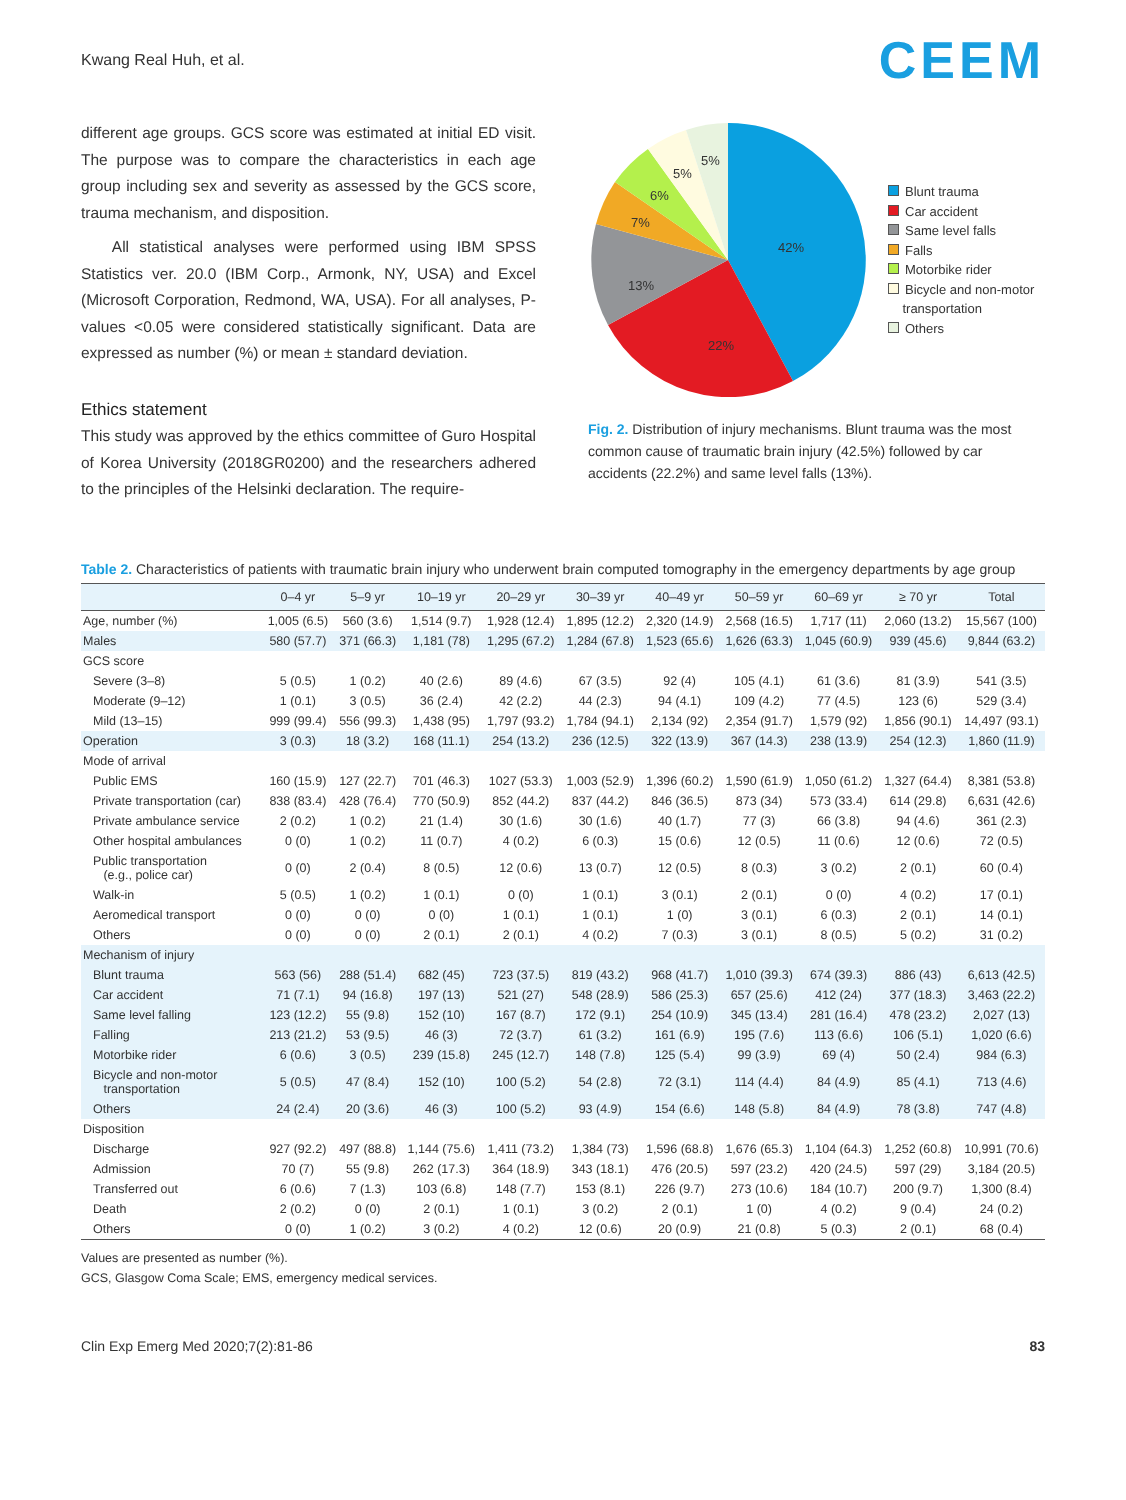Kwang Real Huh, et al. CEEM
different age groups. GCS score was estimated at initial ED visit. The purpose was to compare the characteristics in each age group including sex and severity as assessed by the GCS score, trauma mechanism, and disposition.
All statistical analyses were performed using IBM SPSS Statistics ver. 20.0 (IBM Corp., Armonk, NY, USA) and Excel (Microsoft Corporation, Redmond, WA, USA). For all analyses, P-values <0.05 were considered statistically significant. Data are expressed as number (%) or mean ± standard deviation.
Ethics statement
This study was approved by the ethics committee of Guro Hospital of Korea University (2018GR0200) and the researchers adhered to the principles of the Helsinki declaration. The require-
42%
22%
13%
7%
6%
5%
5%
Blunt trauma
Car accident
Same level falls
Falls
Motorbike rider
Bicycle and non-motor
transportation
Others
Fig. 2. Distribution of injury mechanisms. Blunt trauma was the most common cause of traumatic brain injury (42.5%) followed by car accidents (22.2%) and same level falls (13%).
Table 2. Characteristics of patients with traumatic brain injury who underwent brain computed tomography in the emergency departments by age group
| | 0–4 yr | 5–9 yr | 10–19 yr | 20–29 yr | 30–39 yr | 40–49 yr | 50–59 yr | 60–69 yr | ≥ 70 yr | Total |
| --- | --- | --- | --- | --- | --- | --- | --- | --- | --- | --- |
| Age, number (%) | 1,005 (6.5) | 560 (3.6) | 1,514 (9.7) | 1,928 (12.4) | 1,895 (12.2) | 2,320 (14.9) | 2,568 (16.5) | 1,717 (11) | 2,060 (13.2) | 15,567 (100) |
| Males | 580 (57.7) | 371 (66.3) | 1,181 (78) | 1,295 (67.2) | 1,284 (67.8) | 1,523 (65.6) | 1,626 (63.3) | 1,045 (60.9) | 939 (45.6) | 9,844 (63.2) |
| GCS score | | | | | | | | | | |
| Severe (3–8) | 5 (0.5) | 1 (0.2) | 40 (2.6) | 89 (4.6) | 67 (3.5) | 92 (4) | 105 (4.1) | 61 (3.6) | 81 (3.9) | 541 (3.5) |
| Moderate (9–12) | 1 (0.1) | 3 (0.5) | 36 (2.4) | 42 (2.2) | 44 (2.3) | 94 (4.1) | 109 (4.2) | 77 (4.5) | 123 (6) | 529 (3.4) |
| Mild (13–15) | 999 (99.4) | 556 (99.3) | 1,438 (95) | 1,797 (93.2) | 1,784 (94.1) | 2,134 (92) | 2,354 (91.7) | 1,579 (92) | 1,856 (90.1) | 14,497 (93.1) |
| Operation | 3 (0.3) | 18 (3.2) | 168 (11.1) | 254 (13.2) | 236 (12.5) | 322 (13.9) | 367 (14.3) | 238 (13.9) | 254 (12.3) | 1,860 (11.9) |
| Mode of arrival | | | | | | | | | | |
| Public EMS | 160 (15.9) | 127 (22.7) | 701 (46.3) | 1027 (53.3) | 1,003 (52.9) | 1,396 (60.2) | 1,590 (61.9) | 1,050 (61.2) | 1,327 (64.4) | 8,381 (53.8) |
| Private transportation (car) | 838 (83.4) | 428 (76.4) | 770 (50.9) | 852 (44.2) | 837 (44.2) | 846 (36.5) | 873 (34) | 573 (33.4) | 614 (29.8) | 6,631 (42.6) |
| Private ambulance service | 2 (0.2) | 1 (0.2) | 21 (1.4) | 30 (1.6) | 30 (1.6) | 40 (1.7) | 77 (3) | 66 (3.8) | 94 (4.6) | 361 (2.3) |
| Other hospital ambulances | 0 (0) | 1 (0.2) | 11 (0.7) | 4 (0.2) | 6 (0.3) | 15 (0.6) | 12 (0.5) | 11 (0.6) | 12 (0.6) | 72 (0.5) |
| Public transportation (e.g., police car) | 0 (0) | 2 (0.4) | 8 (0.5) | 12 (0.6) | 13 (0.7) | 12 (0.5) | 8 (0.3) | 3 (0.2) | 2 (0.1) | 60 (0.4) |
| Walk-in | 5 (0.5) | 1 (0.2) | 1 (0.1) | 0 (0) | 1 (0.1) | 3 (0.1) | 2 (0.1) | 0 (0) | 4 (0.2) | 17 (0.1) |
| Aeromedical transport | 0 (0) | 0 (0) | 0 (0) | 1 (0.1) | 1 (0.1) | 1 (0) | 3 (0.1) | 6 (0.3) | 2 (0.1) | 14 (0.1) |
| Others | 0 (0) | 0 (0) | 2 (0.1) | 2 (0.1) | 4 (0.2) | 7 (0.3) | 3 (0.1) | 8 (0.5) | 5 (0.2) | 31 (0.2) |
| Mechanism of injury | | | | | | | | | | |
| Blunt trauma | 563 (56) | 288 (51.4) | 682 (45) | 723 (37.5) | 819 (43.2) | 968 (41.7) | 1,010 (39.3) | 674 (39.3) | 886 (43) | 6,613 (42.5) |
| Car accident | 71 (7.1) | 94 (16.8) | 197 (13) | 521 (27) | 548 (28.9) | 586 (25.3) | 657 (25.6) | 412 (24) | 377 (18.3) | 3,463 (22.2) |
| Same level falling | 123 (12.2) | 55 (9.8) | 152 (10) | 167 (8.7) | 172 (9.1) | 254 (10.9) | 345 (13.4) | 281 (16.4) | 478 (23.2) | 2,027 (13) |
| Falling | 213 (21.2) | 53 (9.5) | 46 (3) | 72 (3.7) | 61 (3.2) | 161 (6.9) | 195 (7.6) | 113 (6.6) | 106 (5.1) | 1,020 (6.6) |
| Motorbike rider | 6 (0.6) | 3 (0.5) | 239 (15.8) | 245 (12.7) | 148 (7.8) | 125 (5.4) | 99 (3.9) | 69 (4) | 50 (2.4) | 984 (6.3) |
| Bicycle and non-motor transportation | 5 (0.5) | 47 (8.4) | 152 (10) | 100 (5.2) | 54 (2.8) | 72 (3.1) | 114 (4.4) | 84 (4.9) | 85 (4.1) | 713 (4.6) |
| Others | 24 (2.4) | 20 (3.6) | 46 (3) | 100 (5.2) | 93 (4.9) | 154 (6.6) | 148 (5.8) | 84 (4.9) | 78 (3.8) | 747 (4.8) |
| Disposition | | | | | | | | | | |
| Discharge | 927 (92.2) | 497 (88.8) | 1,144 (75.6) | 1,411 (73.2) | 1,384 (73) | 1,596 (68.8) | 1,676 (65.3) | 1,104 (64.3) | 1,252 (60.8) | 10,991 (70.6) |
| Admission | 70 (7) | 55 (9.8) | 262 (17.3) | 364 (18.9) | 343 (18.1) | 476 (20.5) | 597 (23.2) | 420 (24.5) | 597 (29) | 3,184 (20.5) |
| Transferred out | 6 (0.6) | 7 (1.3) | 103 (6.8) | 148 (7.7) | 153 (8.1) | 226 (9.7) | 273 (10.6) | 184 (10.7) | 200 (9.7) | 1,300 (8.4) |
| Death | 2 (0.2) | 0 (0) | 2 (0.1) | 1 (0.1) | 3 (0.2) | 2 (0.1) | 1 (0) | 4 (0.2) | 9 (0.4) | 24 (0.2) |
| Others | 0 (0) | 1 (0.2) | 3 (0.2) | 4 (0.2) | 12 (0.6) | 20 (0.9) | 21 (0.8) | 5 (0.3) | 2 (0.1) | 68 (0.4) |
Values are presented as number (%).
GCS, Glasgow Coma Scale; EMS, emergency medical services.
Clin Exp Emerg Med 2020;7(2):81-86 83